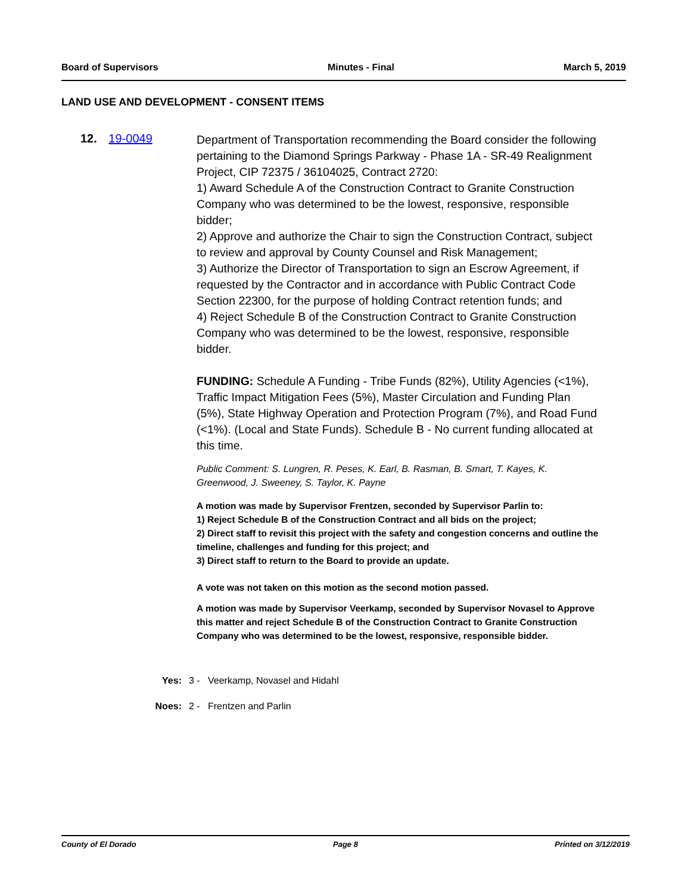Board of Supervisors Minutes - Final March 5, 2019
LAND USE AND DEVELOPMENT - CONSENT ITEMS
12. 19-0049
Department of Transportation recommending the Board consider the following pertaining to the Diamond Springs Parkway - Phase 1A - SR-49 Realignment Project, CIP 72375 / 36104025, Contract 2720:
1) Award Schedule A of the Construction Contract to Granite Construction Company who was determined to be the lowest, responsive, responsible bidder;
2) Approve and authorize the Chair to sign the Construction Contract, subject to review and approval by County Counsel and Risk Management;
3) Authorize the Director of Transportation to sign an Escrow Agreement, if requested by the Contractor and in accordance with Public Contract Code Section 22300, for the purpose of holding Contract retention funds; and
4) Reject Schedule B of the Construction Contract to Granite Construction Company who was determined to be the lowest, responsive, responsible bidder.
FUNDING: Schedule A Funding - Tribe Funds (82%), Utility Agencies (<1%), Traffic Impact Mitigation Fees (5%), Master Circulation and Funding Plan (5%), State Highway Operation and Protection Program (7%), and Road Fund (<1%). (Local and State Funds). Schedule B - No current funding allocated at this time.
Public Comment: S. Lungren, R. Peses, K. Earl, B. Rasman, B. Smart, T. Kayes, K. Greenwood, J. Sweeney, S. Taylor, K. Payne
A motion was made by Supervisor Frentzen, seconded by Supervisor Parlin to:
1) Reject Schedule B of the Construction Contract and all bids on the project;
2) Direct staff to revisit this project with the safety and congestion concerns and outline the timeline, challenges and funding for this project; and
3) Direct staff to return to the Board to provide an update.
A vote was not taken on this motion as the second motion passed.
A motion was made by Supervisor Veerkamp, seconded by Supervisor Novasel to Approve this matter and reject Schedule B of the Construction Contract to Granite Construction Company who was determined to be the lowest, responsive, responsible bidder.
Yes: 3 - Veerkamp, Novasel and Hidahl
Noes: 2 - Frentzen and Parlin
County of El Dorado Page 8 Printed on 3/12/2019